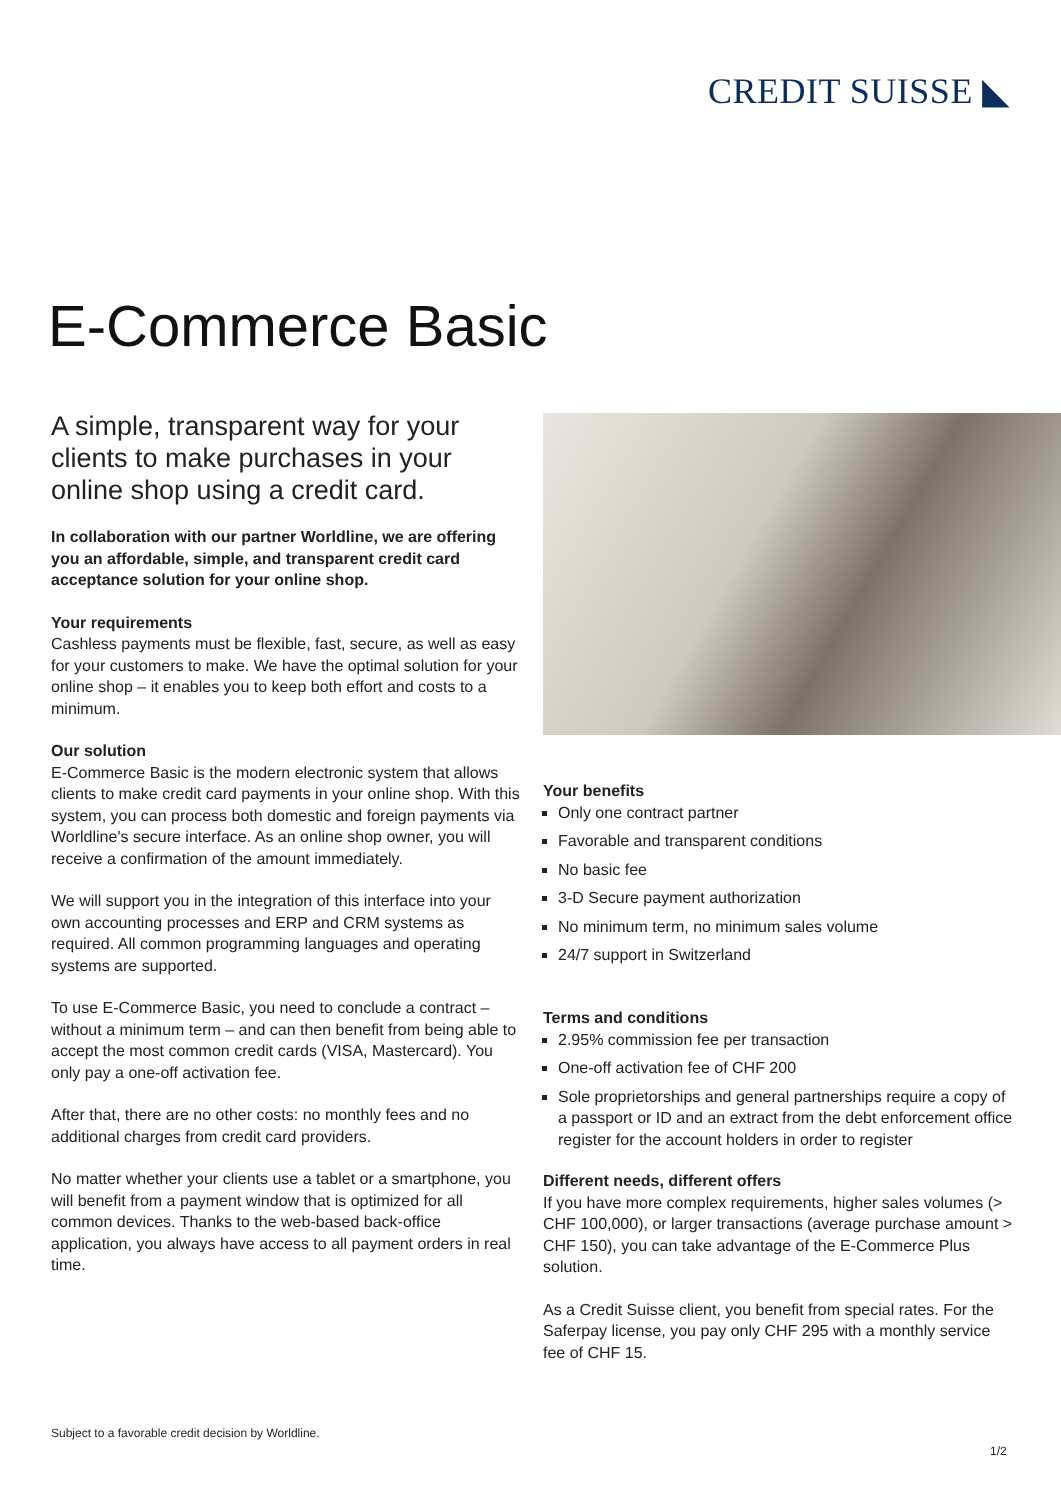CREDIT SUISSE ◣
E-Commerce Basic
A simple, transparent way for your clients to make purchases in your online shop using a credit card.
In collaboration with our partner Worldline, we are offering you an affordable, simple, and transparent credit card acceptance solution for your online shop.
Your requirements
Cashless payments must be flexible, fast, secure, as well as easy for your customers to make. We have the optimal solution for your online shop – it enables you to keep both effort and costs to a minimum.
Our solution
E-Commerce Basic is the modern electronic system that allows clients to make credit card payments in your online shop. With this system, you can process both domestic and foreign payments via Worldline's secure interface. As an online shop owner, you will receive a confirmation of the amount immediately.
We will support you in the integration of this interface into your own accounting processes and ERP and CRM systems as required. All common programming languages and operating systems are supported.
To use E-Commerce Basic, you need to conclude a contract – without a minimum term – and can then benefit from being able to accept the most common credit cards (VISA, Mastercard). You only pay a one-off activation fee.
After that, there are no other costs: no monthly fees and no additional charges from credit card providers.
No matter whether your clients use a tablet or a smartphone, you will benefit from a payment window that is optimized for all common devices. Thanks to the web-based back-office application, you always have access to all payment orders in real time.
Your benefits
Only one contract partner
Favorable and transparent conditions
No basic fee
3-D Secure payment authorization
No minimum term, no minimum sales volume
24/7 support in Switzerland
Terms and conditions
2.95% commission fee per transaction
One-off activation fee of CHF 200
Sole proprietorships and general partnerships require a copy of a passport or ID and an extract from the debt enforcement office register for the account holders in order to register
Different needs, different offers
If you have more complex requirements, higher sales volumes (> CHF 100,000), or larger transactions (average purchase amount > CHF 150), you can take advantage of the E-Commerce Plus solution.
As a Credit Suisse client, you benefit from special rates. For the Saferpay license, you pay only CHF 295 with a monthly service fee of CHF 15.
Subject to a favorable credit decision by Worldline.
1/2